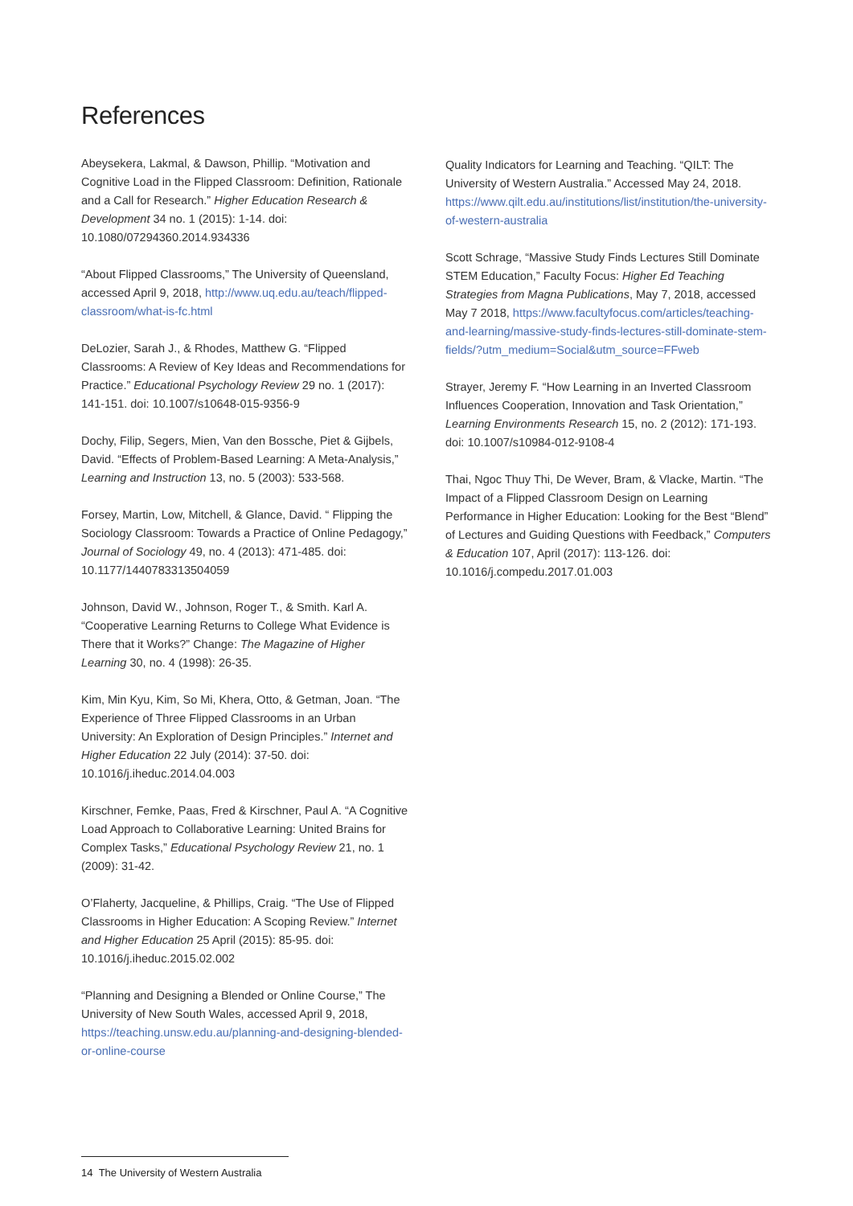References
Abeysekera, Lakmal, & Dawson, Phillip. “Motivation and Cognitive Load in the Flipped Classroom: Definition, Rationale and a Call for Research.” Higher Education Research & Development 34 no. 1 (2015): 1-14. doi: 10.1080/07294360.2014.934336
“About Flipped Classrooms,” The University of Queensland, accessed April 9, 2018, http://www.uq.edu.au/teach/flipped-classroom/what-is-fc.html
DeLozier, Sarah J., & Rhodes, Matthew G. “Flipped Classrooms: A Review of Key Ideas and Recommendations for Practice.” Educational Psychology Review 29 no. 1 (2017): 141-151. doi: 10.1007/s10648-015-9356-9
Dochy, Filip, Segers, Mien, Van den Bossche, Piet & Gijbels, David. “Effects of Problem-Based Learning: A Meta-Analysis,” Learning and Instruction 13, no. 5 (2003): 533-568.
Forsey, Martin, Low, Mitchell, & Glance, David. “ Flipping the Sociology Classroom: Towards a Practice of Online Pedagogy,” Journal of Sociology 49, no. 4 (2013): 471-485. doi: 10.1177/1440783313504059
Johnson, David W., Johnson, Roger T., & Smith. Karl A. “Cooperative Learning Returns to College What Evidence is There that it Works?” Change: The Magazine of Higher Learning 30, no. 4 (1998): 26-35.
Kim, Min Kyu, Kim, So Mi, Khera, Otto, & Getman, Joan. “The Experience of Three Flipped Classrooms in an Urban University: An Exploration of Design Principles.” Internet and Higher Education 22 July (2014): 37-50. doi: 10.1016/j.iheduc.2014.04.003
Kirschner, Femke, Paas, Fred & Kirschner, Paul A. “A Cognitive Load Approach to Collaborative Learning: United Brains for Complex Tasks,” Educational Psychology Review 21, no. 1 (2009): 31-42.
O’Flaherty, Jacqueline, & Phillips, Craig. “The Use of Flipped Classrooms in Higher Education: A Scoping Review.” Internet and Higher Education 25 April (2015): 85-95. doi: 10.1016/j.iheduc.2015.02.002
“Planning and Designing a Blended or Online Course,” The University of New South Wales, accessed April 9, 2018, https://teaching.unsw.edu.au/planning-and-designing-blended-or-online-course
Quality Indicators for Learning and Teaching. “QILT: The University of Western Australia.” Accessed May 24, 2018. https://www.qilt.edu.au/institutions/list/institution/the-university-of-western-australia
Scott Schrage, “Massive Study Finds Lectures Still Dominate STEM Education,” Faculty Focus: Higher Ed Teaching Strategies from Magna Publications, May 7, 2018, accessed May 7 2018, https://www.facultyfocus.com/articles/teaching-and-learning/massive-study-finds-lectures-still-dominate-stem-fields/?utm_medium=Social&utm_source=FFweb
Strayer, Jeremy F. “How Learning in an Inverted Classroom Influences Cooperation, Innovation and Task Orientation,” Learning Environments Research 15, no. 2 (2012): 171-193. doi: 10.1007/s10984-012-9108-4
Thai, Ngoc Thuy Thi, De Wever, Bram, & Vlacke, Martin. “The Impact of a Flipped Classroom Design on Learning Performance in Higher Education: Looking for the Best “Blend” of Lectures and Guiding Questions with Feedback,” Computers & Education 107, April (2017): 113-126. doi: 10.1016/j.compedu.2017.01.003
14 The University of Western Australia